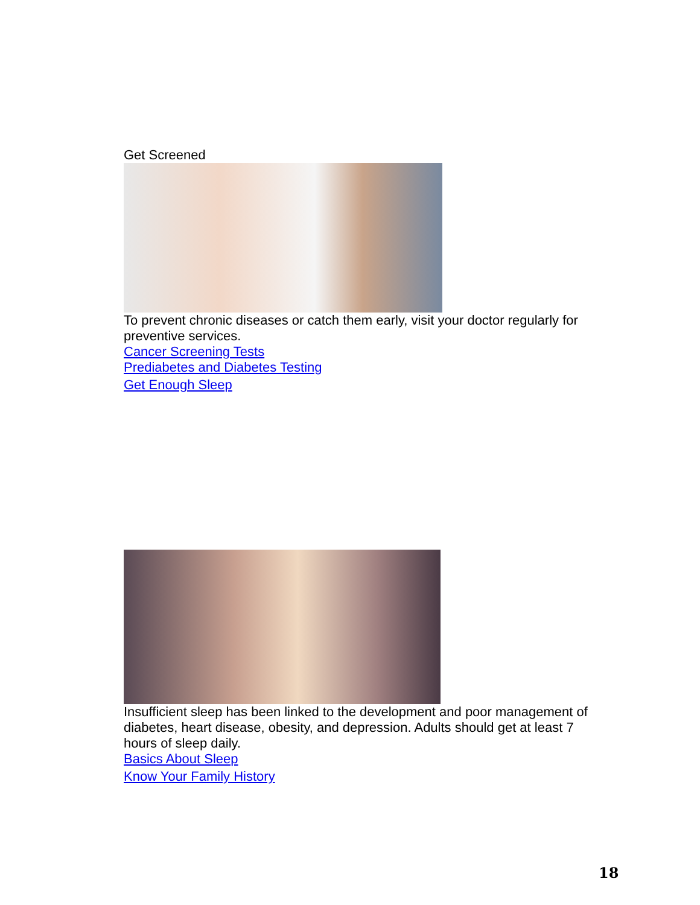Get Screened
To prevent chronic diseases or catch them early, visit your doctor regularly for preventive services.
Cancer Screening Tests
Prediabetes and Diabetes Testing
Get Enough Sleep
Insufficient sleep has been linked to the development and poor management of diabetes, heart disease, obesity, and depression. Adults should get at least 7 hours of sleep daily.
Basics About Sleep
Know Your Family History
18